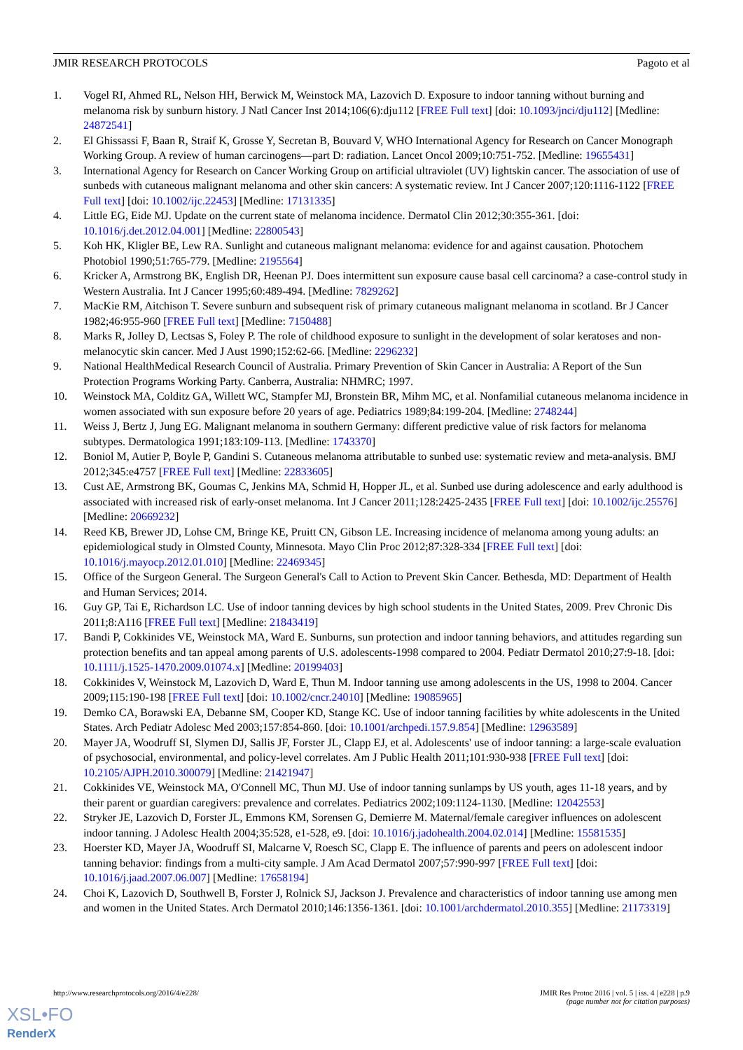JMIR RESEARCH PROTOCOLS Pagoto et al
1. Vogel RI, Ahmed RL, Nelson HH, Berwick M, Weinstock MA, Lazovich D. Exposure to indoor tanning without burning and melanoma risk by sunburn history. J Natl Cancer Inst 2014;106(6):dju112 [FREE Full text] [doi: 10.1093/jnci/dju112] [Medline: 24872541]
2. El Ghissassi F, Baan R, Straif K, Grosse Y, Secretan B, Bouvard V, WHO International Agency for Research on Cancer Monograph Working Group. A review of human carcinogens—part D: radiation. Lancet Oncol 2009;10:751-752. [Medline: 19655431]
3. International Agency for Research on Cancer Working Group on artificial ultraviolet (UV) lightskin cancer. The association of use of sunbeds with cutaneous malignant melanoma and other skin cancers: A systematic review. Int J Cancer 2007;120:1116-1122 [FREE Full text] [doi: 10.1002/ijc.22453] [Medline: 17131335]
4. Little EG, Eide MJ. Update on the current state of melanoma incidence. Dermatol Clin 2012;30:355-361. [doi: 10.1016/j.det.2012.04.001] [Medline: 22800543]
5. Koh HK, Kligler BE, Lew RA. Sunlight and cutaneous malignant melanoma: evidence for and against causation. Photochem Photobiol 1990;51:765-779. [Medline: 2195564]
6. Kricker A, Armstrong BK, English DR, Heenan PJ. Does intermittent sun exposure cause basal cell carcinoma? a case-control study in Western Australia. Int J Cancer 1995;60:489-494. [Medline: 7829262]
7. MacKie RM, Aitchison T. Severe sunburn and subsequent risk of primary cutaneous malignant melanoma in scotland. Br J Cancer 1982;46:955-960 [FREE Full text] [Medline: 7150488]
8. Marks R, Jolley D, Lectsas S, Foley P. The role of childhood exposure to sunlight in the development of solar keratoses and non-melanocytic skin cancer. Med J Aust 1990;152:62-66. [Medline: 2296232]
9. National HealthMedical Research Council of Australia. Primary Prevention of Skin Cancer in Australia: A Report of the Sun Protection Programs Working Party. Canberra, Australia: NHMRC; 1997.
10. Weinstock MA, Colditz GA, Willett WC, Stampfer MJ, Bronstein BR, Mihm MC, et al. Nonfamilial cutaneous melanoma incidence in women associated with sun exposure before 20 years of age. Pediatrics 1989;84:199-204. [Medline: 2748244]
11. Weiss J, Bertz J, Jung EG. Malignant melanoma in southern Germany: different predictive value of risk factors for melanoma subtypes. Dermatologica 1991;183:109-113. [Medline: 1743370]
12. Boniol M, Autier P, Boyle P, Gandini S. Cutaneous melanoma attributable to sunbed use: systematic review and meta-analysis. BMJ 2012;345:e4757 [FREE Full text] [Medline: 22833605]
13. Cust AE, Armstrong BK, Goumas C, Jenkins MA, Schmid H, Hopper JL, et al. Sunbed use during adolescence and early adulthood is associated with increased risk of early-onset melanoma. Int J Cancer 2011;128:2425-2435 [FREE Full text] [doi: 10.1002/ijc.25576] [Medline: 20669232]
14. Reed KB, Brewer JD, Lohse CM, Bringe KE, Pruitt CN, Gibson LE. Increasing incidence of melanoma among young adults: an epidemiological study in Olmsted County, Minnesota. Mayo Clin Proc 2012;87:328-334 [FREE Full text] [doi: 10.1016/j.mayocp.2012.01.010] [Medline: 22469345]
15. Office of the Surgeon General. The Surgeon General's Call to Action to Prevent Skin Cancer. Bethesda, MD: Department of Health and Human Services; 2014.
16. Guy GP, Tai E, Richardson LC. Use of indoor tanning devices by high school students in the United States, 2009. Prev Chronic Dis 2011;8:A116 [FREE Full text] [Medline: 21843419]
17. Bandi P, Cokkinides VE, Weinstock MA, Ward E. Sunburns, sun protection and indoor tanning behaviors, and attitudes regarding sun protection benefits and tan appeal among parents of U.S. adolescents-1998 compared to 2004. Pediatr Dermatol 2010;27:9-18. [doi: 10.1111/j.1525-1470.2009.01074.x] [Medline: 20199403]
18. Cokkinides V, Weinstock M, Lazovich D, Ward E, Thun M. Indoor tanning use among adolescents in the US, 1998 to 2004. Cancer 2009;115:190-198 [FREE Full text] [doi: 10.1002/cncr.24010] [Medline: 19085965]
19. Demko CA, Borawski EA, Debanne SM, Cooper KD, Stange KC. Use of indoor tanning facilities by white adolescents in the United States. Arch Pediatr Adolesc Med 2003;157:854-860. [doi: 10.1001/archpedi.157.9.854] [Medline: 12963589]
20. Mayer JA, Woodruff SI, Slymen DJ, Sallis JF, Forster JL, Clapp EJ, et al. Adolescents' use of indoor tanning: a large-scale evaluation of psychosocial, environmental, and policy-level correlates. Am J Public Health 2011;101:930-938 [FREE Full text] [doi: 10.2105/AJPH.2010.300079] [Medline: 21421947]
21. Cokkinides VE, Weinstock MA, O'Connell MC, Thun MJ. Use of indoor tanning sunlamps by US youth, ages 11-18 years, and by their parent or guardian caregivers: prevalence and correlates. Pediatrics 2002;109:1124-1130. [Medline: 12042553]
22. Stryker JE, Lazovich D, Forster JL, Emmons KM, Sorensen G, Demierre M. Maternal/female caregiver influences on adolescent indoor tanning. J Adolesc Health 2004;35:528, e1-528, e9. [doi: 10.1016/j.jadohealth.2004.02.014] [Medline: 15581535]
23. Hoerster KD, Mayer JA, Woodruff SI, Malcarne V, Roesch SC, Clapp E. The influence of parents and peers on adolescent indoor tanning behavior: findings from a multi-city sample. J Am Acad Dermatol 2007;57:990-997 [FREE Full text] [doi: 10.1016/j.jaad.2007.06.007] [Medline: 17658194]
24. Choi K, Lazovich D, Southwell B, Forster J, Rolnick SJ, Jackson J. Prevalence and characteristics of indoor tanning use among men and women in the United States. Arch Dermatol 2010;146:1356-1361. [doi: 10.1001/archdermatol.2010.355] [Medline: 21173319]
http://www.researchprotocols.org/2016/4/e228/ JMIR Res Protoc 2016 | vol. 5 | iss. 4 | e228 | p.9
(page number not for citation purposes)
XSL•FO
RenderX